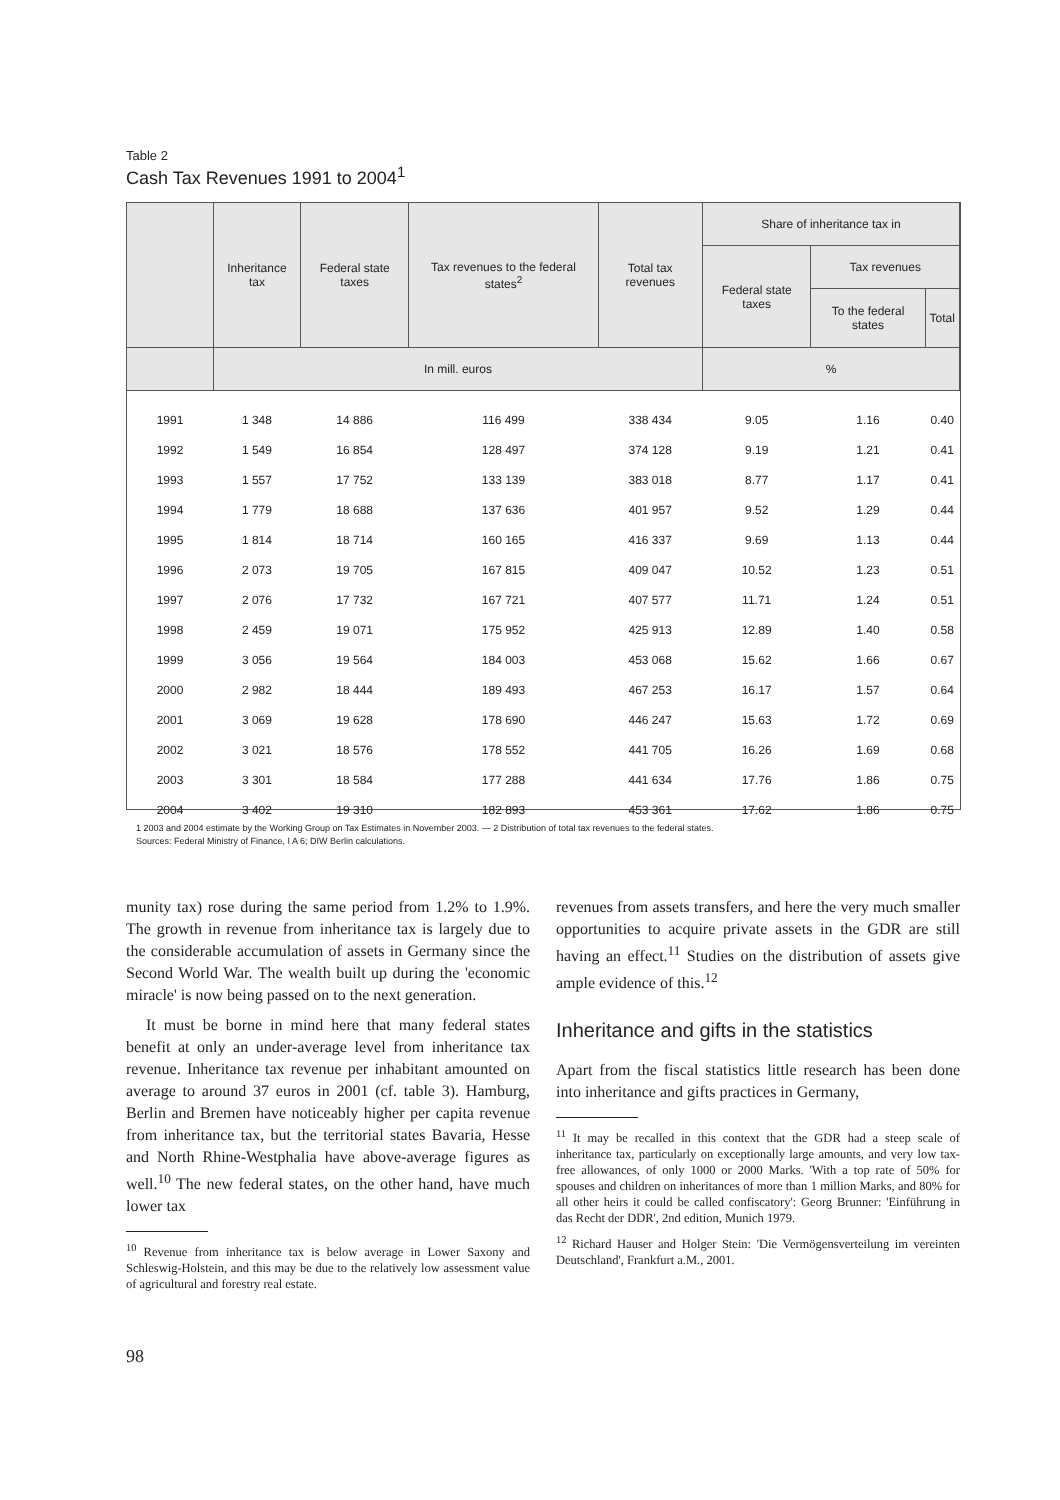Table 2
Cash Tax Revenues 1991 to 2004<sup>1</sup>
| | Inheritance tax | Federal state taxes | Tax revenues to the federal states<sup>2</sup> | Total tax revenues | Share of inheritance tax in | | |
| --- | --- | --- | --- | --- | --- | --- | --- |
| | | | | | Federal state taxes | Tax revenues | |
| | | | | | | To the federal states | Total |
| | In mill. euros | | | | % | | |
| 1991 | 1 348 | 14 886 | 116 499 | 338 434 | 9.05 | 1.16 | 0.40 |
| 1992 | 1 549 | 16 854 | 128 497 | 374 128 | 9.19 | 1.21 | 0.41 |
| 1993 | 1 557 | 17 752 | 133 139 | 383 018 | 8.77 | 1.17 | 0.41 |
| 1994 | 1 779 | 18 688 | 137 636 | 401 957 | 9.52 | 1.29 | 0.44 |
| 1995 | 1 814 | 18 714 | 160 165 | 416 337 | 9.69 | 1.13 | 0.44 |
| 1996 | 2 073 | 19 705 | 167 815 | 409 047 | 10.52 | 1.23 | 0.51 |
| 1997 | 2 076 | 17 732 | 167 721 | 407 577 | 11.71 | 1.24 | 0.51 |
| 1998 | 2 459 | 19 071 | 175 952 | 425 913 | 12.89 | 1.40 | 0.58 |
| 1999 | 3 056 | 19 564 | 184 003 | 453 068 | 15.62 | 1.66 | 0.67 |
| 2000 | 2 982 | 18 444 | 189 493 | 467 253 | 16.17 | 1.57 | 0.64 |
| 2001 | 3 069 | 19 628 | 178 690 | 446 247 | 15.63 | 1.72 | 0.69 |
| 2002 | 3 021 | 18 576 | 178 552 | 441 705 | 16.26 | 1.69 | 0.68 |
| 2003 | 3 301 | 18 584 | 177 288 | 441 634 | 17.76 | 1.86 | 0.75 |
| 2004 | 3 402 | 19 310 | 182 893 | 453 361 | 17.62 | 1.86 | 0.75 |
1 2003 and 2004 estimate by the Working Group on Tax Estimates in November 2003. — 2 Distribution of total tax revenues to the federal states.
Sources: Federal Ministry of Finance, I A 6; DIW Berlin calculations.
munity tax) rose during the same period from 1.2% to 1.9%. The growth in revenue from inheritance tax is largely due to the considerable accumulation of assets in Germany since the Second World War. The wealth built up during the 'economic miracle' is now being passed on to the next generation.
It must be borne in mind here that many federal states benefit at only an under-average level from inheritance tax revenue. Inheritance tax revenue per inhabitant amounted on average to around 37 euros in 2001 (cf. table 3). Hamburg, Berlin and Bremen have noticeably higher per capita revenue from inheritance tax, but the territorial states Bavaria, Hesse and North Rhine-Westphalia have above-average figures as well.<sup>10</sup> The new federal states, on the other hand, have much lower tax
<sup>10</sup> Revenue from inheritance tax is below average in Lower Saxony and Schleswig-Holstein, and this may be due to the relatively low assessment value of agricultural and forestry real estate.
revenues from assets transfers, and here the very much smaller opportunities to acquire private assets in the GDR are still having an effect.<sup>11</sup> Studies on the distribution of assets give ample evidence of this.<sup>12</sup>
Inheritance and gifts in the statistics
Apart from the fiscal statistics little research has been done into inheritance and gifts practices in Germany,
<sup>11</sup> It may be recalled in this context that the GDR had a steep scale of inheritance tax, particularly on exceptionally large amounts, and very low tax-free allowances, of only 1000 or 2000 Marks. 'With a top rate of 50% for spouses and children on inheritances of more than 1 million Marks, and 80% for all other heirs it could be called confiscatory': Georg Brunner: 'Einführung in das Recht der DDR', 2nd edition, Munich 1979.
<sup>12</sup> Richard Hauser and Holger Stein: 'Die Vermögensverteilung im vereinten Deutschland', Frankfurt a.M., 2001.
98